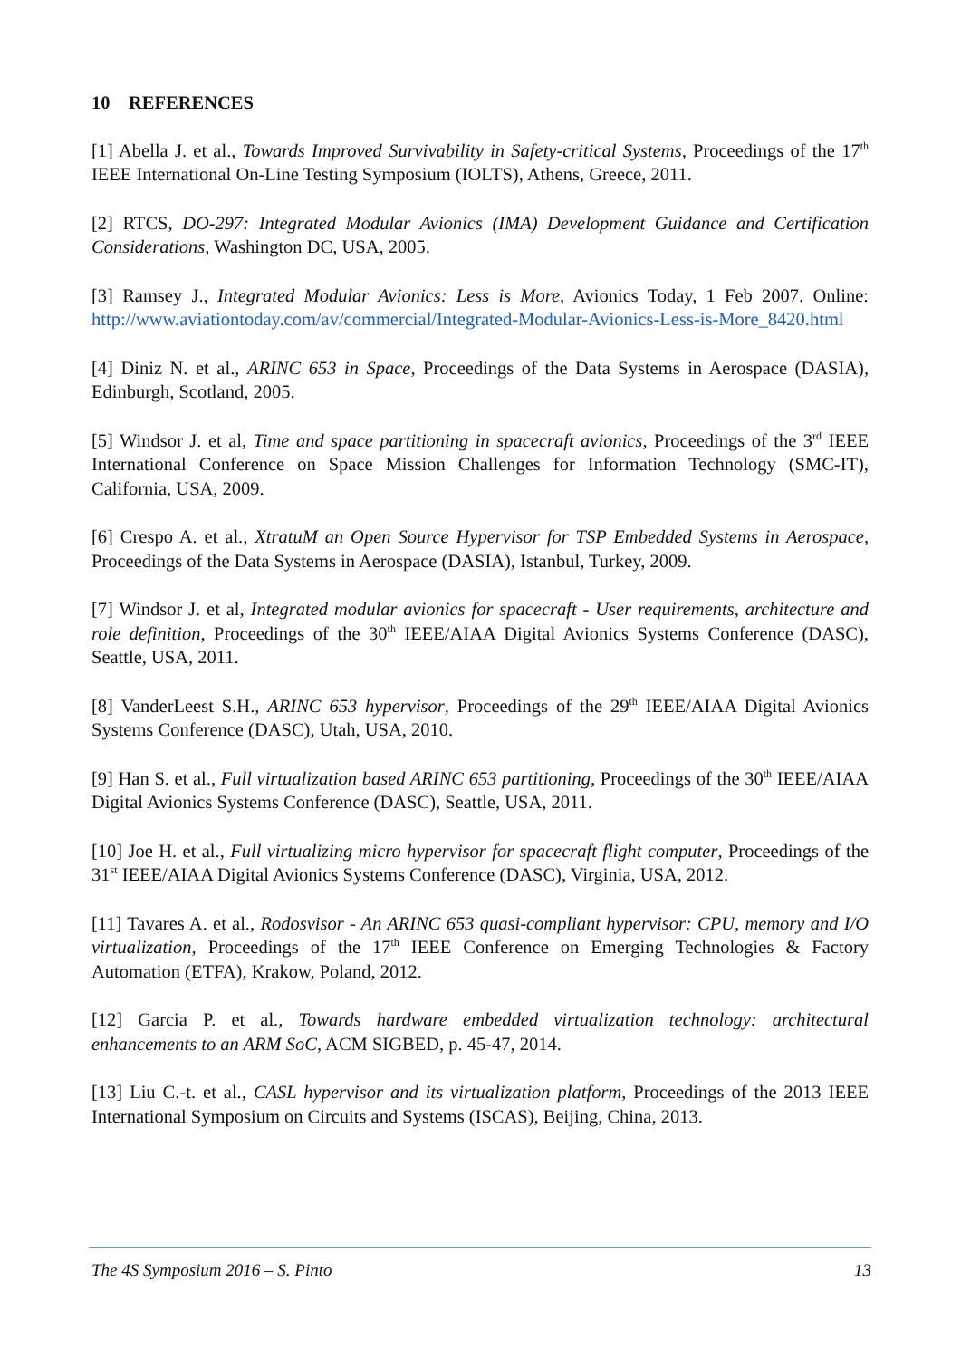10 REFERENCES
[1] Abella J. et al., Towards Improved Survivability in Safety-critical Systems, Proceedings of the 17<sup>th</sup> IEEE International On-Line Testing Symposium (IOLTS), Athens, Greece, 2011.
[2] RTCS, DO-297: Integrated Modular Avionics (IMA) Development Guidance and Certification Considerations, Washington DC, USA, 2005.
[3] Ramsey J., Integrated Modular Avionics: Less is More, Avionics Today, 1 Feb 2007. Online: http://www.aviationtoday.com/av/commercial/Integrated-Modular-Avionics-Less-is-More_8420.html
[4] Diniz N. et al., ARINC 653 in Space, Proceedings of the Data Systems in Aerospace (DASIA), Edinburgh, Scotland, 2005.
[5] Windsor J. et al, Time and space partitioning in spacecraft avionics, Proceedings of the 3<sup>rd</sup> IEEE International Conference on Space Mission Challenges for Information Technology (SMC-IT), California, USA, 2009.
[6] Crespo A. et al., XtratuM an Open Source Hypervisor for TSP Embedded Systems in Aerospace, Proceedings of the Data Systems in Aerospace (DASIA), Istanbul, Turkey, 2009.
[7] Windsor J. et al, Integrated modular avionics for spacecraft - User requirements, architecture and role definition, Proceedings of the 30<sup>th</sup> IEEE/AIAA Digital Avionics Systems Conference (DASC), Seattle, USA, 2011.
[8] VanderLeest S.H., ARINC 653 hypervisor, Proceedings of the 29<sup>th</sup> IEEE/AIAA Digital Avionics Systems Conference (DASC), Utah, USA, 2010.
[9] Han S. et al., Full virtualization based ARINC 653 partitioning, Proceedings of the 30<sup>th</sup> IEEE/AIAA Digital Avionics Systems Conference (DASC), Seattle, USA, 2011.
[10] Joe H. et al., Full virtualizing micro hypervisor for spacecraft flight computer, Proceedings of the 31<sup>st</sup> IEEE/AIAA Digital Avionics Systems Conference (DASC), Virginia, USA, 2012.
[11] Tavares A. et al., Rodosvisor - An ARINC 653 quasi-compliant hypervisor: CPU, memory and I/O virtualization, Proceedings of the 17<sup>th</sup> IEEE Conference on Emerging Technologies & Factory Automation (ETFA), Krakow, Poland, 2012.
[12] Garcia P. et al., Towards hardware embedded virtualization technology: architectural enhancements to an ARM SoC, ACM SIGBED, p. 45-47, 2014.
[13] Liu C.-t. et al., CASL hypervisor and its virtualization platform, Proceedings of the 2013 IEEE International Symposium on Circuits and Systems (ISCAS), Beijing, China, 2013.
The 4S Symposium 2016 – S. Pinto 13